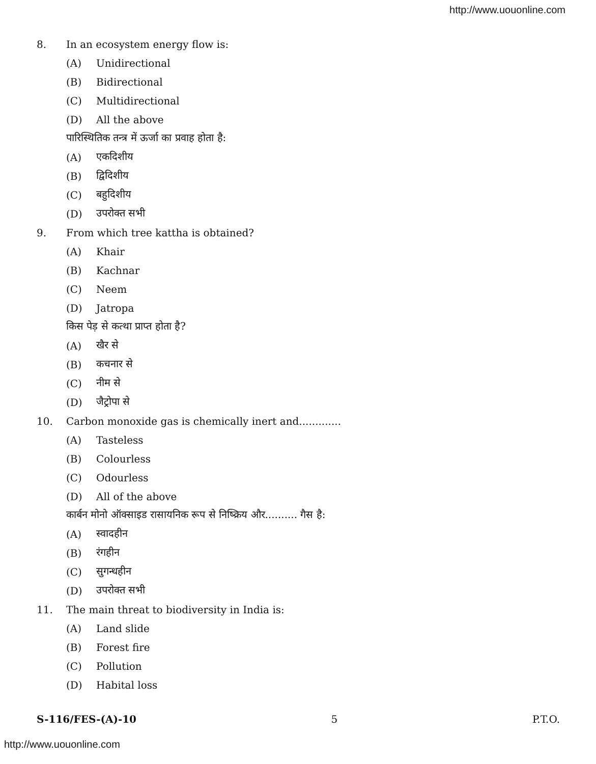http://www.uouonline.com
8. In an ecosystem energy flow is:
(A) Unidirectional
(B) Bidirectional
(C) Multidirectional
(D) All the above
पारिस्थितिक तन्त्र में ऊर्जा का प्रवाह होता है:
(A) एकदिशीय
(B) द्विदिशीय
(C) बहुदिशीय
(D) उपरोक्त सभी
9. From which tree kattha is obtained?
(A) Khair
(B) Kachnar
(C) Neem
(D) Jatropa
किस पेड़ से कत्था प्राप्त होता है?
(A) खैर से
(B) कचनार से
(C) नीम से
(D) जैट्रोपा से
10. Carbon monoxide gas is chemically inert and.............
(A) Tasteless
(B) Colourless
(C) Odourless
(D) All of the above
कार्बन मोनो ऑक्साइड रासायनिक रूप से निष्क्रिय और.......... गैस है:
(A) स्वादहीन
(B) रंगहीन
(C) सुगन्धहीन
(D) उपरोक्त सभी
11. The main threat to biodiversity in India is:
(A) Land slide
(B) Forest fire
(C) Pollution
(D) Habital loss
S-116/FES-(A)-10 5 P.T.O.
http://www.uouonline.com